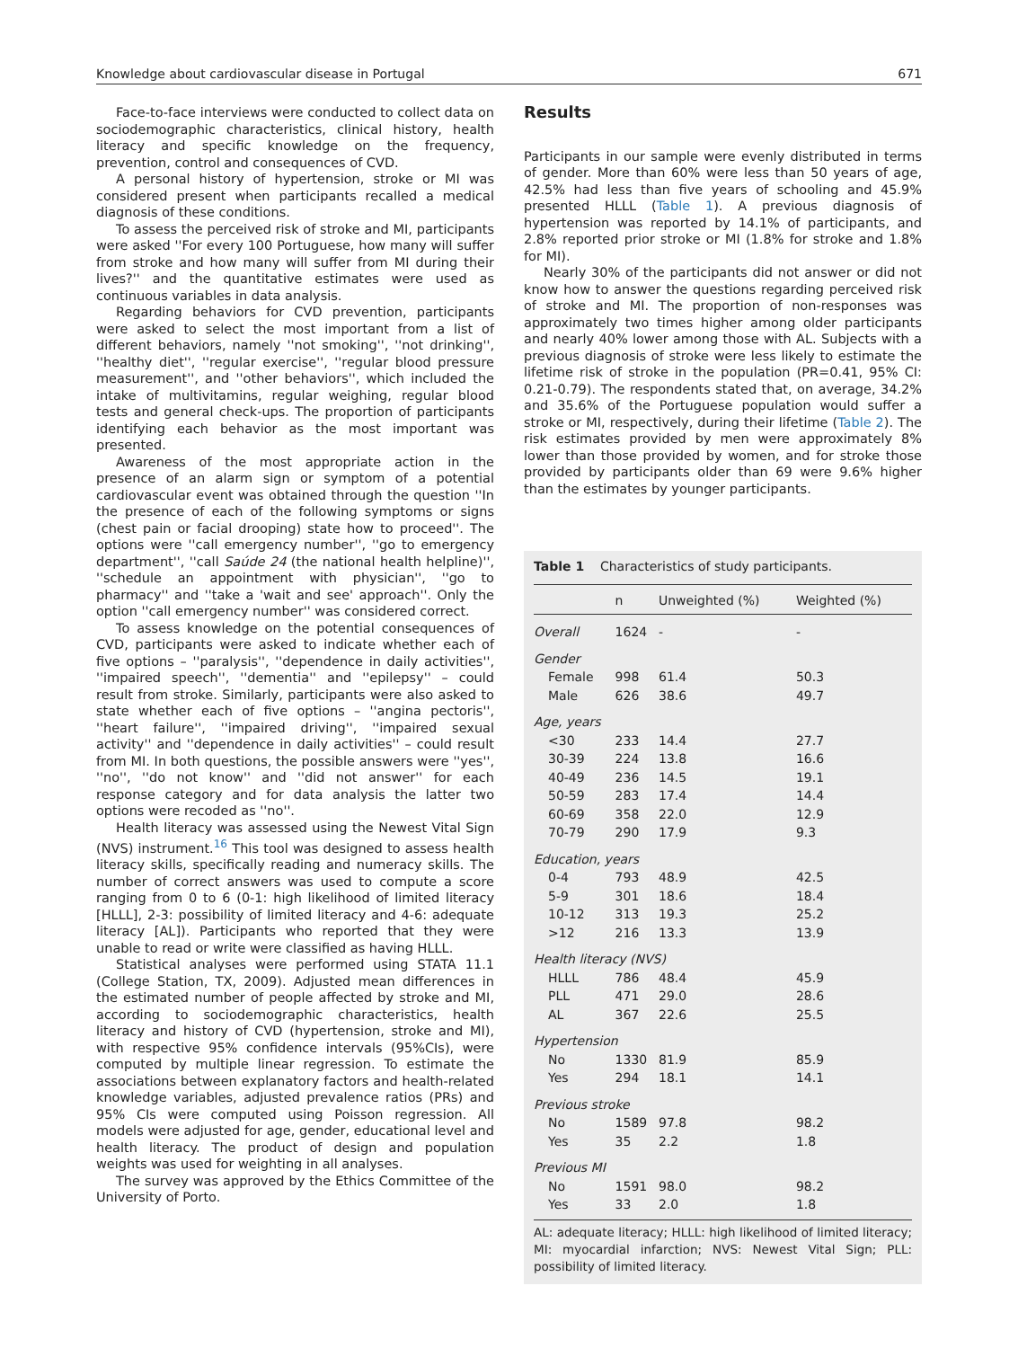Knowledge about cardiovascular disease in Portugal 671
Face-to-face interviews were conducted to collect data on sociodemographic characteristics, clinical history, health literacy and specific knowledge on the frequency, prevention, control and consequences of CVD.
A personal history of hypertension, stroke or MI was considered present when participants recalled a medical diagnosis of these conditions.
To assess the perceived risk of stroke and MI, participants were asked ''For every 100 Portuguese, how many will suffer from stroke and how many will suffer from MI during their lives?'' and the quantitative estimates were used as continuous variables in data analysis.
Regarding behaviors for CVD prevention, participants were asked to select the most important from a list of different behaviors, namely ''not smoking'', ''not drinking'', ''healthy diet'', ''regular exercise'', ''regular blood pressure measurement'', and ''other behaviors'', which included the intake of multivitamins, regular weighing, regular blood tests and general check-ups. The proportion of participants identifying each behavior as the most important was presented.
Awareness of the most appropriate action in the presence of an alarm sign or symptom of a potential cardiovascular event was obtained through the question ''In the presence of each of the following symptoms or signs (chest pain or facial drooping) state how to proceed''. The options were ''call emergency number'', ''go to emergency department'', ''call Saúde 24 (the national health helpline)'', ''schedule an appointment with physician'', ''go to pharmacy'' and ''take a 'wait and see' approach''. Only the option ''call emergency number'' was considered correct.
To assess knowledge on the potential consequences of CVD, participants were asked to indicate whether each of five options – ''paralysis'', ''dependence in daily activities'', ''impaired speech'', ''dementia'' and ''epilepsy'' – could result from stroke. Similarly, participants were also asked to state whether each of five options – ''angina pectoris'', ''heart failure'', ''impaired driving'', ''impaired sexual activity'' and ''dependence in daily activities'' – could result from MI. In both questions, the possible answers were ''yes'', ''no'', ''do not know'' and ''did not answer'' for each response category and for data analysis the latter two options were recoded as ''no''.
Health literacy was assessed using the Newest Vital Sign (NVS) instrument.<sup>16</sup> This tool was designed to assess health literacy skills, specifically reading and numeracy skills. The number of correct answers was used to compute a score ranging from 0 to 6 (0-1: high likelihood of limited literacy [HLLL], 2-3: possibility of limited literacy and 4-6: adequate literacy [AL]). Participants who reported that they were unable to read or write were classified as having HLLL.
Statistical analyses were performed using STATA 11.1 (College Station, TX, 2009). Adjusted mean differences in the estimated number of people affected by stroke and MI, according to sociodemographic characteristics, health literacy and history of CVD (hypertension, stroke and MI), with respective 95% confidence intervals (95%CIs), were computed by multiple linear regression. To estimate the associations between explanatory factors and health-related knowledge variables, adjusted prevalence ratios (PRs) and 95% CIs were computed using Poisson regression. All models were adjusted for age, gender, educational level and health literacy. The product of design and population weights was used for weighting in all analyses.
The survey was approved by the Ethics Committee of the University of Porto.
Results
Participants in our sample were evenly distributed in terms of gender. More than 60% were less than 50 years of age, 42.5% had less than five years of schooling and 45.9% presented HLLL (Table 1). A previous diagnosis of hypertension was reported by 14.1% of participants, and 2.8% reported prior stroke or MI (1.8% for stroke and 1.8% for MI).
Nearly 30% of the participants did not answer or did not know how to answer the questions regarding perceived risk of stroke and MI. The proportion of non-responses was approximately two times higher among older participants and nearly 40% lower among those with AL. Subjects with a previous diagnosis of stroke were less likely to estimate the lifetime risk of stroke in the population (PR=0.41, 95% CI: 0.21-0.79). The respondents stated that, on average, 34.2% and 35.6% of the Portuguese population would suffer a stroke or MI, respectively, during their lifetime (Table 2). The risk estimates provided by men were approximately 8% lower than those provided by women, and for stroke those provided by participants older than 69 were 9.6% higher than the estimates by younger participants.
Table 1 Characteristics of study participants.
| | n | Unweighted (%) | Weighted (%) |
| --- | --- | --- | --- |
| Overall | 1624 | - | - |
| Gender | | | |
| Female | 998 | 61.4 | 50.3 |
| Male | 626 | 38.6 | 49.7 |
| Age, years | | | |
| <30 | 233 | 14.4 | 27.7 |
| 30-39 | 224 | 13.8 | 16.6 |
| 40-49 | 236 | 14.5 | 19.1 |
| 50-59 | 283 | 17.4 | 14.4 |
| 60-69 | 358 | 22.0 | 12.9 |
| 70-79 | 290 | 17.9 | 9.3 |
| Education, years | | | |
| 0-4 | 793 | 48.9 | 42.5 |
| 5-9 | 301 | 18.6 | 18.4 |
| 10-12 | 313 | 19.3 | 25.2 |
| >12 | 216 | 13.3 | 13.9 |
| Health literacy (NVS) | | | |
| HLLL | 786 | 48.4 | 45.9 |
| PLL | 471 | 29.0 | 28.6 |
| AL | 367 | 22.6 | 25.5 |
| Hypertension | | | |
| No | 1330 | 81.9 | 85.9 |
| Yes | 294 | 18.1 | 14.1 |
| Previous stroke | | | |
| No | 1589 | 97.8 | 98.2 |
| Yes | 35 | 2.2 | 1.8 |
| Previous MI | | | |
| No | 1591 | 98.0 | 98.2 |
| Yes | 33 | 2.0 | 1.8 |
AL: adequate literacy; HLLL: high likelihood of limited literacy; MI: myocardial infarction; NVS: Newest Vital Sign; PLL: possibility of limited literacy.